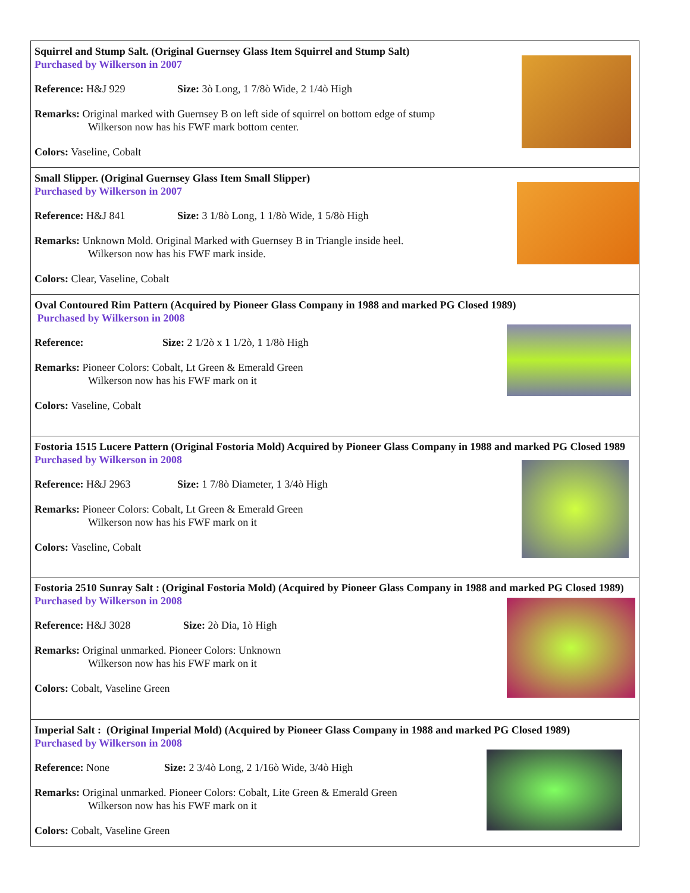Squirrel and Stump Salt. (Original Guernsey Glass Item Squirrel and Stump Salt)
Purchased by Wilkerson in 2007
Reference: H&J 929 Size: 3ò Long, 1 7/8ò Wide, 2 1/4ò High
Remarks: Original marked with Guernsey B on left side of squirrel on bottom edge of stump
Wilkerson now has his FWF mark bottom center.
Colors: Vaseline, Cobalt
Small Slipper. (Original Guernsey Glass Item Small Slipper)
Purchased by Wilkerson in 2007
Reference: H&J 841 Size: 3 1/8ò Long, 1 1/8ò Wide, 1 5/8ò High
Remarks: Unknown Mold. Original Marked with Guernsey B in Triangle inside heel.
Wilkerson now has his FWF mark inside.
Colors: Clear, Vaseline, Cobalt
Oval Contoured Rim Pattern (Acquired by Pioneer Glass Company in 1988 and marked PG Closed 1989)
Purchased by Wilkerson in 2008
Reference: Size: 2 1/2ò x 1 1/2ò, 1 1/8ò High
Remarks: Pioneer Colors: Cobalt, Lt Green & Emerald Green
Wilkerson now has his FWF mark on it
Colors: Vaseline, Cobalt
Fostoria 1515 Lucere Pattern (Original Fostoria Mold) Acquired by Pioneer Glass Company in 1988 and marked PG Closed 1989
Purchased by Wilkerson in 2008
Reference: H&J 2963 Size: 1 7/8ò Diameter, 1 3/4ò High
Remarks: Pioneer Colors: Cobalt, Lt Green & Emerald Green
Wilkerson now has his FWF mark on it
Colors: Vaseline, Cobalt
Fostoria 2510 Sunray Salt : (Original Fostoria Mold) (Acquired by Pioneer Glass Company in 1988 and marked PG Closed 1989)
Purchased by Wilkerson in 2008
Reference: H&J 3028 Size: 2ò Dia, 1ò High
Remarks: Original unmarked. Pioneer Colors: Unknown
Wilkerson now has his FWF mark on it
Colors: Cobalt, Vaseline Green
Imperial Salt : (Original Imperial Mold) (Acquired by Pioneer Glass Company in 1988 and marked PG Closed 1989)
Purchased by Wilkerson in 2008
Reference: None Size: 2 3/4ò Long, 2 1/16ò Wide, 3/4ò High
Remarks: Original unmarked. Pioneer Colors: Cobalt, Lite Green & Emerald Green
Wilkerson now has his FWF mark on it
Colors: Cobalt, Vaseline Green